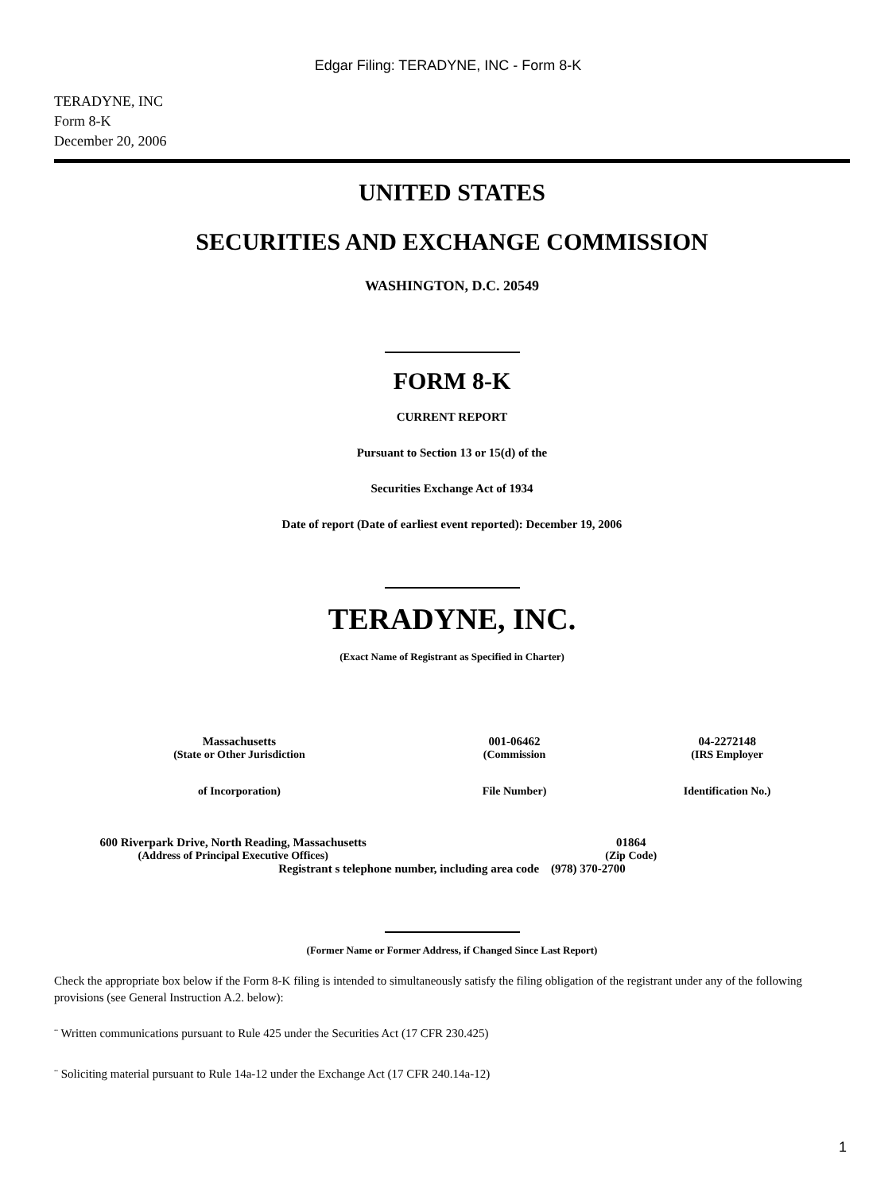Edgar Filing: TERADYNE, INC - Form 8-K
TERADYNE, INC
Form 8-K
December 20, 2006
UNITED STATES
SECURITIES AND EXCHANGE COMMISSION
WASHINGTON, D.C. 20549
FORM 8-K
CURRENT REPORT
Pursuant to Section 13 or 15(d) of the
Securities Exchange Act of 1934
Date of report (Date of earliest event reported): December 19, 2006
TERADYNE, INC.
(Exact Name of Registrant as Specified in Charter)
| Massachusetts | 001-06462 | 04-2272148 |
| (State or Other Jurisdiction | (Commission | (IRS Employer |
| of Incorporation) | File Number) | Identification No.) |
| 600 Riverpark Drive, North Reading, Massachusetts | 01864 |
| (Address of Principal Executive Offices) | (Zip Code) |
| Registrant s telephone number, including area code (978) 370-2700 | |
(Former Name or Former Address, if Changed Since Last Report)
Check the appropriate box below if the Form 8-K filing is intended to simultaneously satisfy the filing obligation of the registrant under any of the following provisions (see General Instruction A.2. below):
¨ Written communications pursuant to Rule 425 under the Securities Act (17 CFR 230.425)
¨ Soliciting material pursuant to Rule 14a-12 under the Exchange Act (17 CFR 240.14a-12)
1